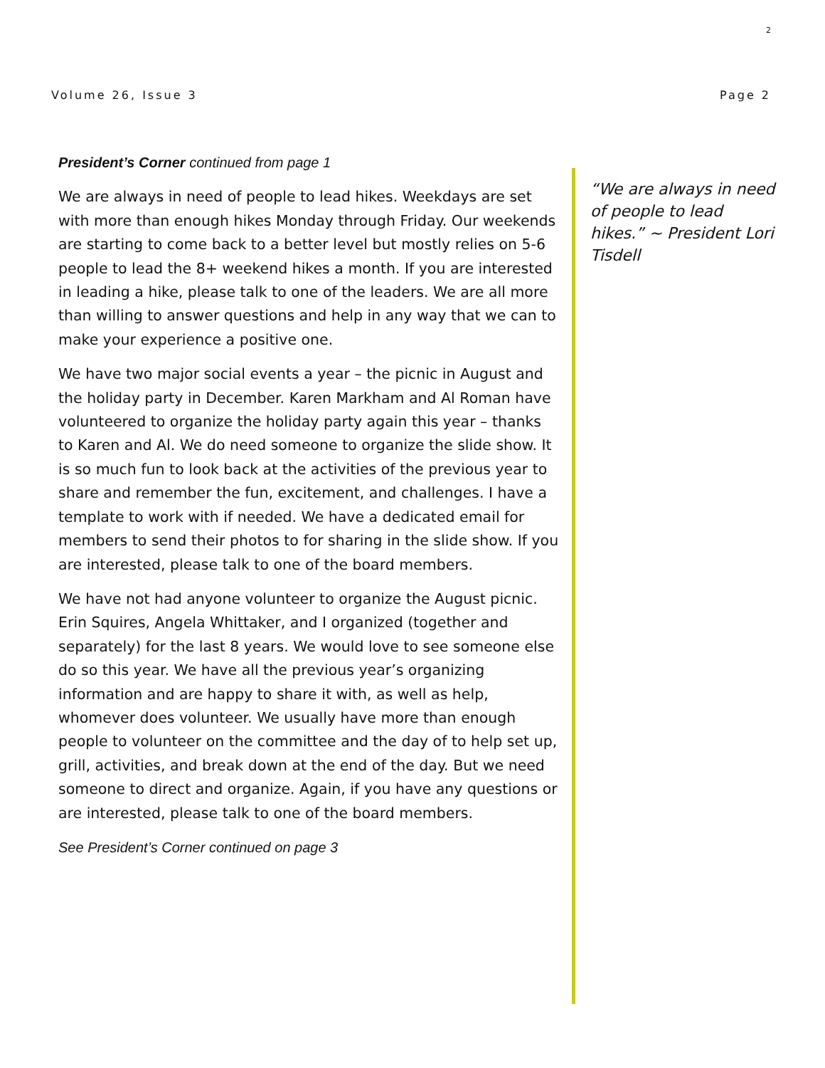2
Volume 26, Issue 3 Page 2
President’s Corner continued from page 1
We are always in need of people to lead hikes. Weekdays are set with more than enough hikes Monday through Friday. Our weekends are starting to come back to a better level but mostly relies on 5-6 people to lead the 8+ weekend hikes a month. If you are interested in leading a hike, please talk to one of the leaders. We are all more than willing to answer questions and help in any way that we can to make your experience a positive one.
We have two major social events a year – the picnic in August and the holiday party in December. Karen Markham and Al Roman have volunteered to organize the holiday party again this year – thanks to Karen and Al. We do need someone to organize the slide show. It is so much fun to look back at the activities of the previous year to share and remember the fun, excitement, and challenges. I have a template to work with if needed. We have a dedicated email for members to send their photos to for sharing in the slide show. If you are interested, please talk to one of the board members.
We have not had anyone volunteer to organize the August picnic. Erin Squires, Angela Whittaker, and I organized (together and separately) for the last 8 years. We would love to see someone else do so this year. We have all the previous year’s organizing information and are happy to share it with, as well as help, whomever does volunteer. We usually have more than enough people to volunteer on the committee and the day of to help set up, grill, activities, and break down at the end of the day. But we need someone to direct and organize. Again, if you have any questions or are interested, please talk to one of the board members.
See President’s Corner continued on page 3
“We are always in need of people to lead hikes.” ~ President Lori Tisdell